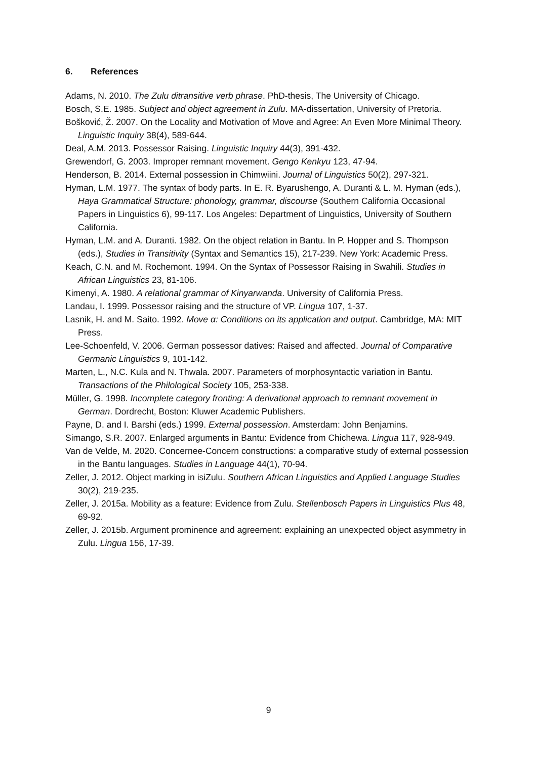6. References
Adams, N. 2010. The Zulu ditransitive verb phrase. PhD-thesis, The University of Chicago.
Bosch, S.E. 1985. Subject and object agreement in Zulu. MA-dissertation, University of Pretoria.
Bošković, Ž. 2007. On the Locality and Motivation of Move and Agree: An Even More Minimal Theory. Linguistic Inquiry 38(4), 589-644.
Deal, A.M. 2013. Possessor Raising. Linguistic Inquiry 44(3), 391-432.
Grewendorf, G. 2003. Improper remnant movement. Gengo Kenkyu 123, 47-94.
Henderson, B. 2014. External possession in Chimwiini. Journal of Linguistics 50(2), 297-321.
Hyman, L.M. 1977. The syntax of body parts. In E. R. Byarushengo, A. Duranti & L. M. Hyman (eds.), Haya Grammatical Structure: phonology, grammar, discourse (Southern California Occasional Papers in Linguistics 6), 99-117. Los Angeles: Department of Linguistics, University of Southern California.
Hyman, L.M. and A. Duranti. 1982. On the object relation in Bantu. In P. Hopper and S. Thompson (eds.), Studies in Transitivity (Syntax and Semantics 15), 217-239. New York: Academic Press.
Keach, C.N. and M. Rochemont. 1994. On the Syntax of Possessor Raising in Swahili. Studies in African Linguistics 23, 81-106.
Kimenyi, A. 1980. A relational grammar of Kinyarwanda. University of California Press.
Landau, I. 1999. Possessor raising and the structure of VP. Lingua 107, 1-37.
Lasnik, H. and M. Saito. 1992. Move α: Conditions on its application and output. Cambridge, MA: MIT Press.
Lee-Schoenfeld, V. 2006. German possessor datives: Raised and affected. Journal of Comparative Germanic Linguistics 9, 101-142.
Marten, L., N.C. Kula and N. Thwala. 2007. Parameters of morphosyntactic variation in Bantu. Transactions of the Philological Society 105, 253-338.
Müller, G. 1998. Incomplete category fronting: A derivational approach to remnant movement in German. Dordrecht, Boston: Kluwer Academic Publishers.
Payne, D. and I. Barshi (eds.) 1999. External possession. Amsterdam: John Benjamins.
Simango, S.R. 2007. Enlarged arguments in Bantu: Evidence from Chichewa. Lingua 117, 928-949.
Van de Velde, M. 2020. Concernee-Concern constructions: a comparative study of external possession in the Bantu languages. Studies in Language 44(1), 70-94.
Zeller, J. 2012. Object marking in isiZulu. Southern African Linguistics and Applied Language Studies 30(2), 219-235.
Zeller, J. 2015a. Mobility as a feature: Evidence from Zulu. Stellenbosch Papers in Linguistics Plus 48, 69-92.
Zeller, J. 2015b. Argument prominence and agreement: explaining an unexpected object asymmetry in Zulu. Lingua 156, 17-39.
9